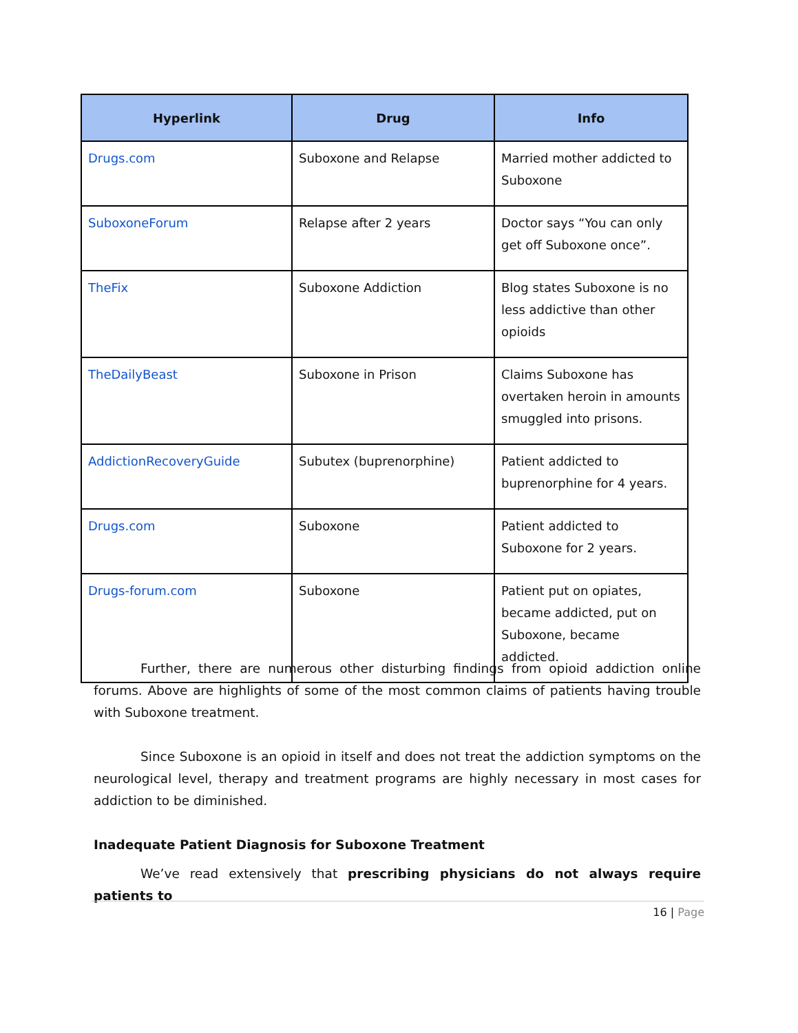| Hyperlink | Drug | Info |
| --- | --- | --- |
| Drugs.com | Suboxone and Relapse | Married mother addicted to Suboxone |
| SuboxoneForum | Relapse after 2 years | Doctor says “You can only get off Suboxone once”. |
| TheFix | Suboxone Addiction | Blog states Suboxone is no less addictive than other opioids |
| TheDailyBeast | Suboxone in Prison | Claims Suboxone has overtaken heroin in amounts smuggled into prisons. |
| AddictionRecoveryGuide | Subutex (buprenorphine) | Patient addicted to buprenorphine for 4 years. |
| Drugs.com | Suboxone | Patient addicted to Suboxone for 2 years. |
| Drugs-forum.com | Suboxone | Patient put on opiates, became addicted, put on Suboxone, became addicted. |
Further, there are numerous other disturbing findings from opioid addiction online forums. Above are highlights of some of the most common claims of patients having trouble with Suboxone treatment.
Since Suboxone is an opioid in itself and does not treat the addiction symptoms on the neurological level, therapy and treatment programs are highly necessary in most cases for addiction to be diminished.
Inadequate Patient Diagnosis for Suboxone Treatment
We’ve read extensively that prescribing physicians do not always require patients to
16 | Page